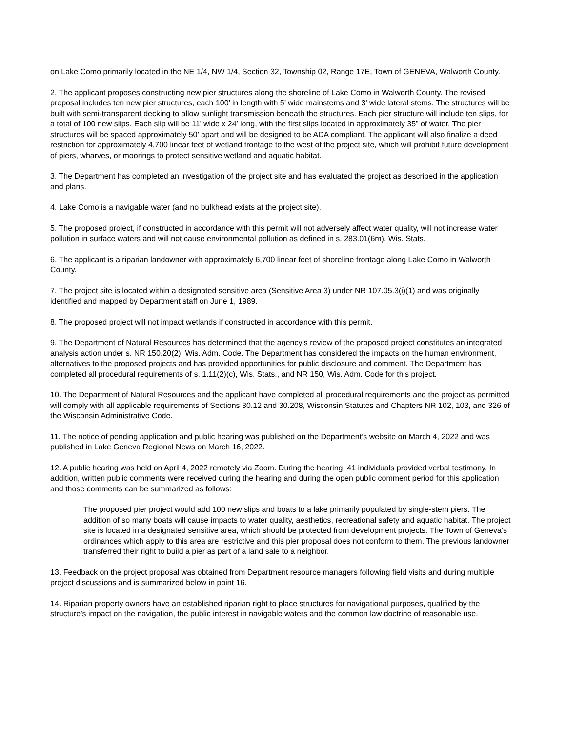on Lake Como primarily located in the NE 1/4, NW 1/4, Section 32, Township 02, Range 17E, Town of GENEVA, Walworth County.
2. The applicant proposes constructing new pier structures along the shoreline of Lake Como in Walworth County. The revised proposal includes ten new pier structures, each 100’ in length with 5’ wide mainstems and 3’ wide lateral stems. The structures will be built with semi-transparent decking to allow sunlight transmission beneath the structures. Each pier structure will include ten slips, for a total of 100 new slips. Each slip will be 11’ wide x 24’ long, with the first slips located in approximately 35” of water. The pier structures will be spaced approximately 50’ apart and will be designed to be ADA compliant. The applicant will also finalize a deed restriction for approximately 4,700 linear feet of wetland frontage to the west of the project site, which will prohibit future development of piers, wharves, or moorings to protect sensitive wetland and aquatic habitat.
3. The Department has completed an investigation of the project site and has evaluated the project as described in the application and plans.
4. Lake Como is a navigable water (and no bulkhead exists at the project site).
5. The proposed project, if constructed in accordance with this permit will not adversely affect water quality, will not increase water pollution in surface waters and will not cause environmental pollution as defined in s. 283.01(6m), Wis. Stats.
6. The applicant is a riparian landowner with approximately 6,700 linear feet of shoreline frontage along Lake Como in Walworth County.
7. The project site is located within a designated sensitive area (Sensitive Area 3) under NR 107.05.3(i)(1) and was originally identified and mapped by Department staff on June 1, 1989.
8. The proposed project will not impact wetlands if constructed in accordance with this permit.
9. The Department of Natural Resources has determined that the agency’s review of the proposed project constitutes an integrated analysis action under s. NR 150.20(2), Wis. Adm. Code. The Department has considered the impacts on the human environment, alternatives to the proposed projects and has provided opportunities for public disclosure and comment. The Department has completed all procedural requirements of s. 1.11(2)(c), Wis. Stats., and NR 150, Wis. Adm. Code for this project.
10. The Department of Natural Resources and the applicant have completed all procedural requirements and the project as permitted will comply with all applicable requirements of Sections 30.12 and 30.208, Wisconsin Statutes and Chapters NR 102, 103, and 326 of the Wisconsin Administrative Code.
11. The notice of pending application and public hearing was published on the Department’s website on March 4, 2022 and was published in Lake Geneva Regional News on March 16, 2022.
12. A public hearing was held on April 4, 2022 remotely via Zoom. During the hearing, 41 individuals provided verbal testimony. In addition, written public comments were received during the hearing and during the open public comment period for this application and those comments can be summarized as follows:
The proposed pier project would add 100 new slips and boats to a lake primarily populated by single-stem piers. The addition of so many boats will cause impacts to water quality, aesthetics, recreational safety and aquatic habitat. The project site is located in a designated sensitive area, which should be protected from development projects. The Town of Geneva’s ordinances which apply to this area are restrictive and this pier proposal does not conform to them. The previous landowner transferred their right to build a pier as part of a land sale to a neighbor.
13. Feedback on the project proposal was obtained from Department resource managers following field visits and during multiple project discussions and is summarized below in point 16.
14. Riparian property owners have an established riparian right to place structures for navigational purposes, qualified by the structure’s impact on the navigation, the public interest in navigable waters and the common law doctrine of reasonable use.